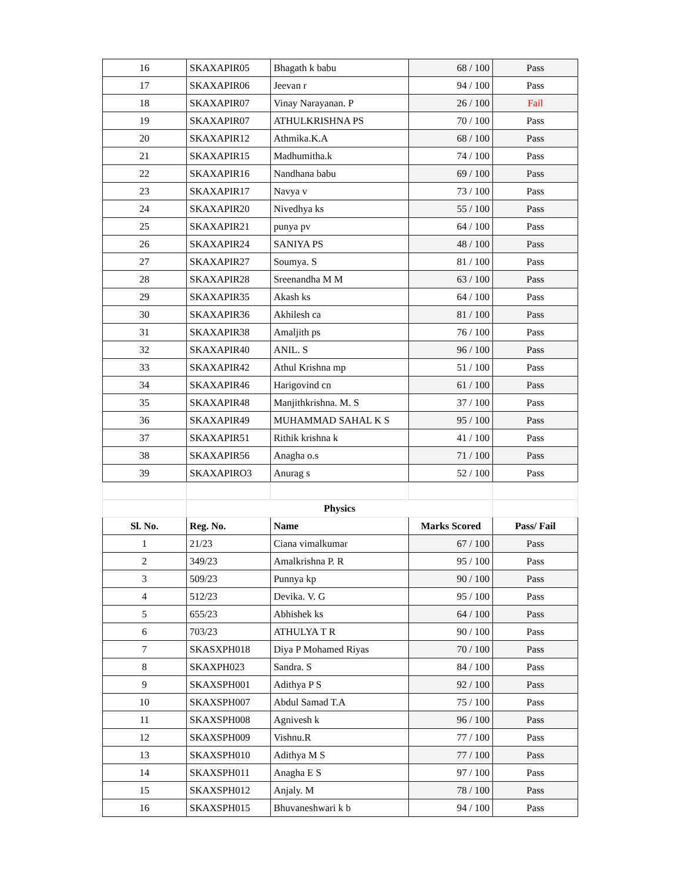| 16 | SKAXAPIR05 | Bhagath k babu | 68 / 100 | Pass |
| 17 | SKAXAPIR06 | Jeevan r | 94 / 100 | Pass |
| 18 | SKAXAPIR07 | Vinay Narayanan. P | 26 / 100 | Fail |
| 19 | SKAXAPIR07 | ATHULKRISHNA PS | 70 / 100 | Pass |
| 20 | SKAXAPIR12 | Athmika.K.A | 68 / 100 | Pass |
| 21 | SKAXAPIR15 | Madhumitha.k | 74 / 100 | Pass |
| 22 | SKAXAPIR16 | Nandhana babu | 69 / 100 | Pass |
| 23 | SKAXAPIR17 | Navya v | 73 / 100 | Pass |
| 24 | SKAXAPIR20 | Nivedhya ks | 55 / 100 | Pass |
| 25 | SKAXAPIR21 | punya pv | 64 / 100 | Pass |
| 26 | SKAXAPIR24 | SANIYA PS | 48 / 100 | Pass |
| 27 | SKAXAPIR27 | Soumya. S | 81 / 100 | Pass |
| 28 | SKAXAPIR28 | Sreenandha M M | 63 / 100 | Pass |
| 29 | SKAXAPIR35 | Akash ks | 64 / 100 | Pass |
| 30 | SKAXAPIR36 | Akhilesh ca | 81 / 100 | Pass |
| 31 | SKAXAPIR38 | Amaljith ps | 76 / 100 | Pass |
| 32 | SKAXAPIR40 | ANIL. S | 96 / 100 | Pass |
| 33 | SKAXAPIR42 | Athul Krishna mp | 51 / 100 | Pass |
| 34 | SKAXAPIR46 | Harigovind cn | 61 / 100 | Pass |
| 35 | SKAXAPIR48 | Manjithkrishna. M. S | 37 / 100 | Pass |
| 36 | SKAXAPIR49 | MUHAMMAD SAHAL K S | 95 / 100 | Pass |
| 37 | SKAXAPIR51 | Rithik krishna k | 41 / 100 | Pass |
| 38 | SKAXAPIR56 | Anagha o.s | 71 / 100 | Pass |
| 39 | SKAXAPIRO3 | Anurag s | 52 / 100 | Pass |
| | Physics | | | |
| Sl. No. | Reg. No. | Name | Marks Scored | Pass/ Fail |
| 1 | 21/23 | Ciana vimalkumar | 67 / 100 | Pass |
| 2 | 349/23 | Amalkrishna P. R | 95 / 100 | Pass |
| 3 | 509/23 | Punnya kp | 90 / 100 | Pass |
| 4 | 512/23 | Devika. V. G | 95 / 100 | Pass |
| 5 | 655/23 | Abhishek ks | 64 / 100 | Pass |
| 6 | 703/23 | ATHULYA T R | 90 / 100 | Pass |
| 7 | SKASXPH018 | Diya P Mohamed Riyas | 70 / 100 | Pass |
| 8 | SKAXPH023 | Sandra. S | 84 / 100 | Pass |
| 9 | SKAXSPH001 | Adithya P S | 92 / 100 | Pass |
| 10 | SKAXSPH007 | Abdul Samad T.A | 75 / 100 | Pass |
| 11 | SKAXSPH008 | Agnivesh k | 96 / 100 | Pass |
| 12 | SKAXSPH009 | Vishnu.R | 77 / 100 | Pass |
| 13 | SKAXSPH010 | Adithya M S | 77 / 100 | Pass |
| 14 | SKAXSPH011 | Anagha E S | 97 / 100 | Pass |
| 15 | SKAXSPH012 | Anjaly. M | 78 / 100 | Pass |
| 16 | SKAXSPH015 | Bhuvaneshwari k b | 94 / 100 | Pass |